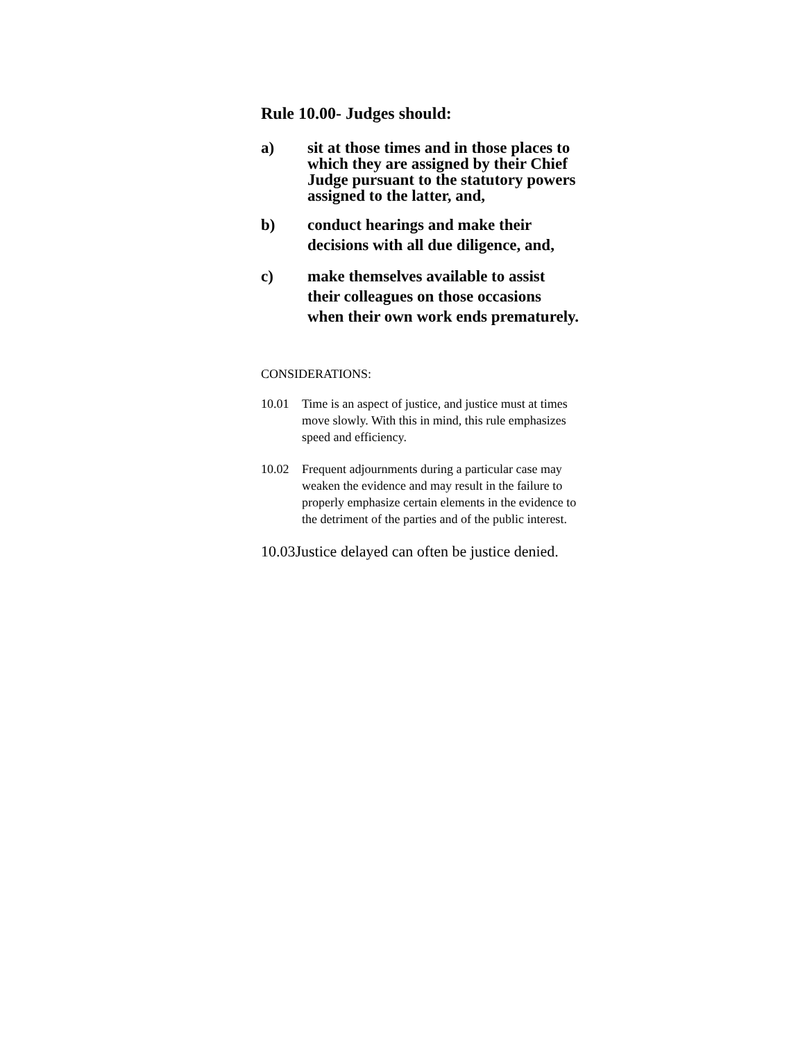Rule 10.00- Judges should:
a) sit at those times and in those places to which they are assigned by their Chief Judge pursuant to the statutory powers assigned to the latter, and,
b) conduct hearings and make their decisions with all due diligence, and,
c) make themselves available to assist their colleagues on those occasions when their own work ends prematurely.
CONSIDERATIONS:
10.01 Time is an aspect of justice, and justice must at times move slowly. With this in mind, this rule emphasizes speed and efficiency.
10.02 Frequent adjournments during a particular case may weaken the evidence and may result in the failure to properly emphasize certain elements in the evidence to the detriment of the parties and of the public interest.
10.03Justice delayed can often be justice denied.